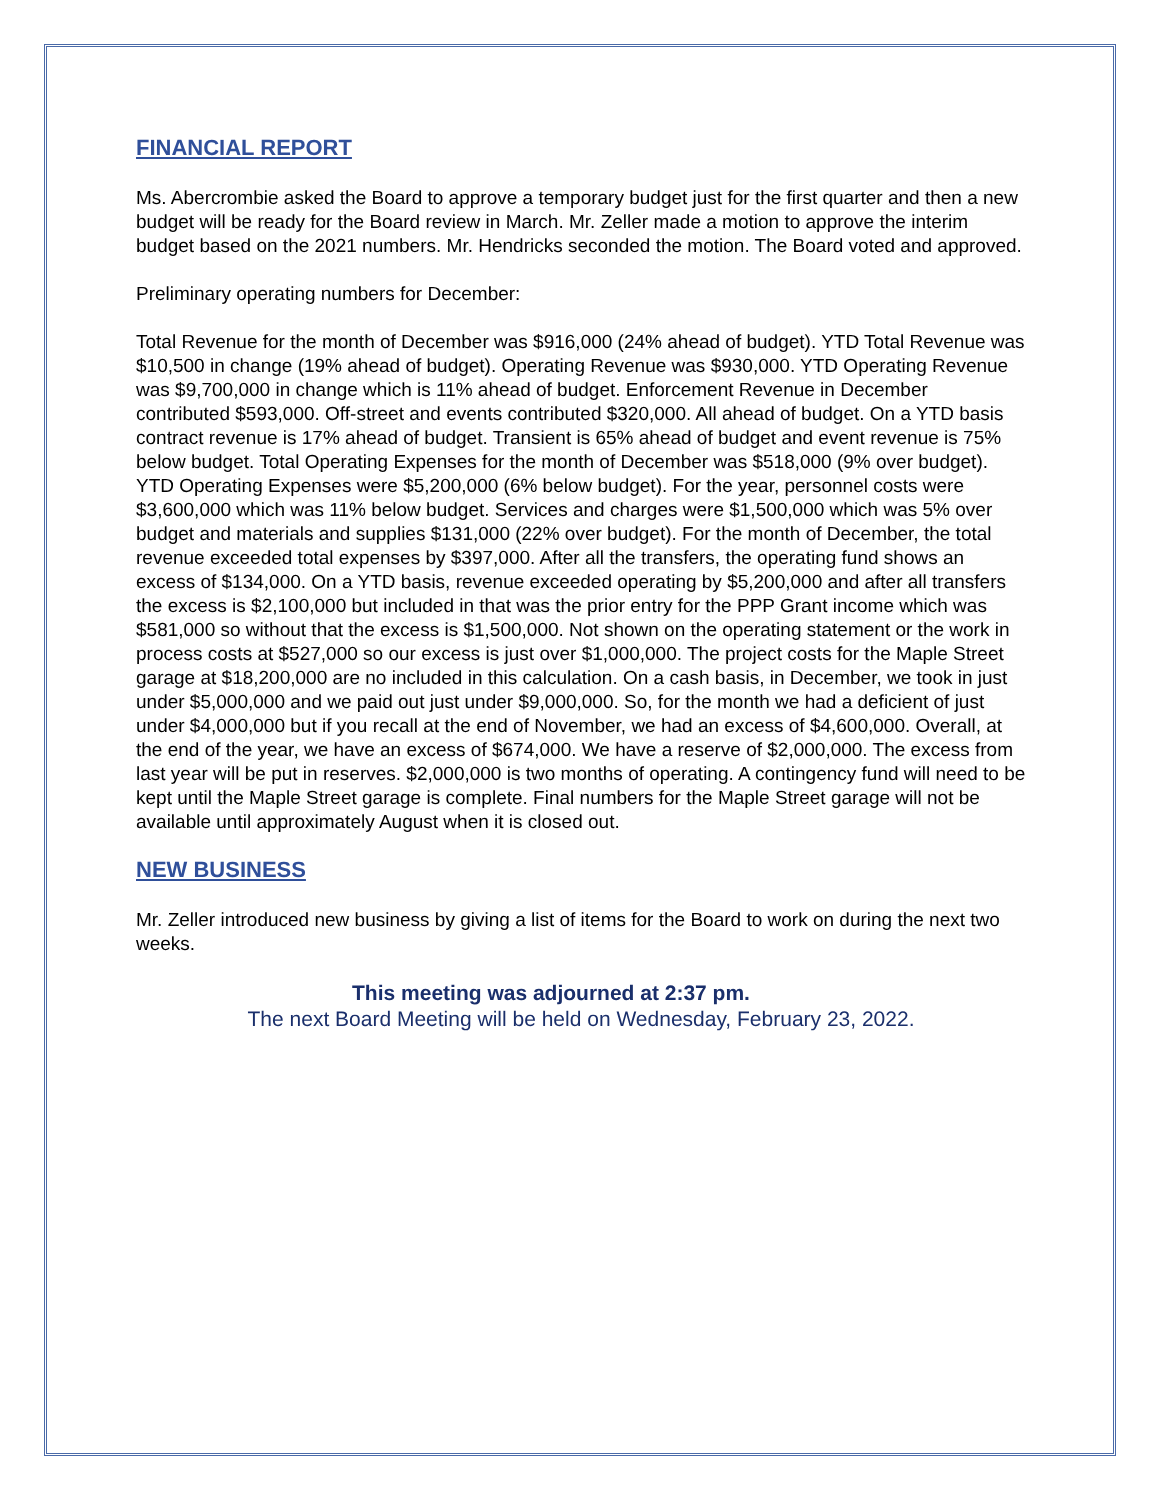FINANCIAL REPORT
Ms. Abercrombie asked the Board to approve a temporary budget just for the first quarter and then a new budget will be ready for the Board review in March. Mr. Zeller made a motion to approve the interim budget based on the 2021 numbers. Mr. Hendricks seconded the motion. The Board voted and approved.
Preliminary operating numbers for December:
Total Revenue for the month of December was $916,000 (24% ahead of budget). YTD Total Revenue was $10,500 in change (19% ahead of budget). Operating Revenue was $930,000. YTD Operating Revenue was $9,700,000 in change which is 11% ahead of budget. Enforcement Revenue in December contributed $593,000. Off-street and events contributed $320,000. All ahead of budget. On a YTD basis contract revenue is 17% ahead of budget. Transient is 65% ahead of budget and event revenue is 75% below budget. Total Operating Expenses for the month of December was $518,000 (9% over budget). YTD Operating Expenses were $5,200,000 (6% below budget). For the year, personnel costs were $3,600,000 which was 11% below budget. Services and charges were $1,500,000 which was 5% over budget and materials and supplies $131,000 (22% over budget). For the month of December, the total revenue exceeded total expenses by $397,000. After all the transfers, the operating fund shows an excess of $134,000. On a YTD basis, revenue exceeded operating by $5,200,000 and after all transfers the excess is $2,100,000 but included in that was the prior entry for the PPP Grant income which was $581,000 so without that the excess is $1,500,000. Not shown on the operating statement or the work in process costs at $527,000 so our excess is just over $1,000,000. The project costs for the Maple Street garage at $18,200,000 are no included in this calculation. On a cash basis, in December, we took in just under $5,000,000 and we paid out just under $9,000,000. So, for the month we had a deficient of just under $4,000,000 but if you recall at the end of November, we had an excess of $4,600,000. Overall, at the end of the year, we have an excess of $674,000. We have a reserve of $2,000,000. The excess from last year will be put in reserves. $2,000,000 is two months of operating. A contingency fund will need to be kept until the Maple Street garage is complete. Final numbers for the Maple Street garage will not be available until approximately August when it is closed out.
NEW BUSINESS
Mr. Zeller introduced new business by giving a list of items for the Board to work on during the next two weeks.
This meeting was adjourned at 2:37 pm.
The next Board Meeting will be held on Wednesday, February 23, 2022.